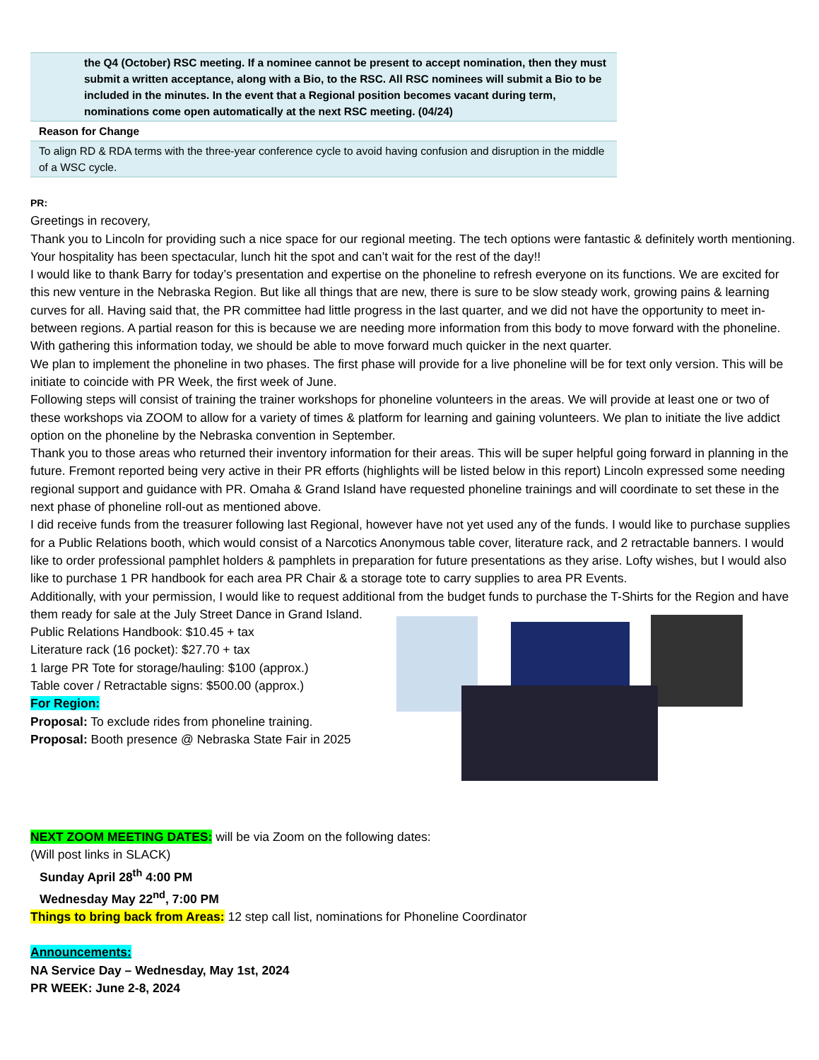| the Q4 (October) RSC meeting. If a nominee cannot be present to accept nomination, then they must submit a written acceptance, along with a Bio, to the RSC. All RSC nominees will submit a Bio to be included in the minutes. In the event that a Regional position becomes vacant during term, nominations come open automatically at the next RSC meeting. (04/24) |
| Reason for Change |
| To align RD & RDA terms with the three-year conference cycle to avoid having confusion and disruption in the middle of a WSC cycle. |
PR:
Greetings in recovery,
Thank you to Lincoln for providing such a nice space for our regional meeting. The tech options were fantastic & definitely worth mentioning. Your hospitality has been spectacular, lunch hit the spot and can’t wait for the rest of the day!!
I would like to thank Barry for today’s presentation and expertise on the phoneline to refresh everyone on its functions. We are excited for this new venture in the Nebraska Region. But like all things that are new, there is sure to be slow steady work, growing pains & learning curves for all. Having said that, the PR committee had little progress in the last quarter, and we did not have the opportunity to meet in-between regions. A partial reason for this is because we are needing more information from this body to move forward with the phoneline. With gathering this information today, we should be able to move forward much quicker in the next quarter.
We plan to implement the phoneline in two phases. The first phase will provide for a live phoneline will be for text only version. This will be initiate to coincide with PR Week, the first week of June.
Following steps will consist of training the trainer workshops for phoneline volunteers in the areas. We will provide at least one or two of these workshops via ZOOM to allow for a variety of times & platform for learning and gaining volunteers. We plan to initiate the live addict option on the phoneline by the Nebraska convention in September.
Thank you to those areas who returned their inventory information for their areas. This will be super helpful going forward in planning in the future. Fremont reported being very active in their PR efforts (highlights will be listed below in this report) Lincoln expressed some needing regional support and guidance with PR. Omaha & Grand Island have requested phoneline trainings and will coordinate to set these in the next phase of phoneline roll-out as mentioned above.
I did receive funds from the treasurer following last Regional, however have not yet used any of the funds. I would like to purchase supplies for a Public Relations booth, which would consist of a Narcotics Anonymous table cover, literature rack, and 2 retractable banners. I would like to order professional pamphlet holders & pamphlets in preparation for future presentations as they arise. Lofty wishes, but I would also like to purchase 1 PR handbook for each area PR Chair & a storage tote to carry supplies to area PR Events.
Additionally, with your permission, I would like to request additional from the budget funds to purchase the T-Shirts for the Region and have them ready for sale at the July Street Dance in Grand Island.
Public Relations Handbook: $10.45 + tax
Literature rack (16 pocket): $27.70 + tax
1 large PR Tote for storage/hauling: $100 (approx.)
Table cover / Retractable signs: $500.00 (approx.)
For Region:
Proposal: To exclude rides from phoneline training.
Proposal: Booth presence @ Nebraska State Fair in 2025
NEXT ZOOM MEETING DATES: will be via Zoom on the following dates:
(Will post links in SLACK)
Sunday April 28<sup>th</sup> 4:00 PM
Wednesday May 22<sup>nd</sup>, 7:00 PM
Things to bring back from Areas: 12 step call list, nominations for Phoneline Coordinator
Announcements:
NA Service Day – Wednesday, May 1st, 2024
PR WEEK: June 2-8, 2024